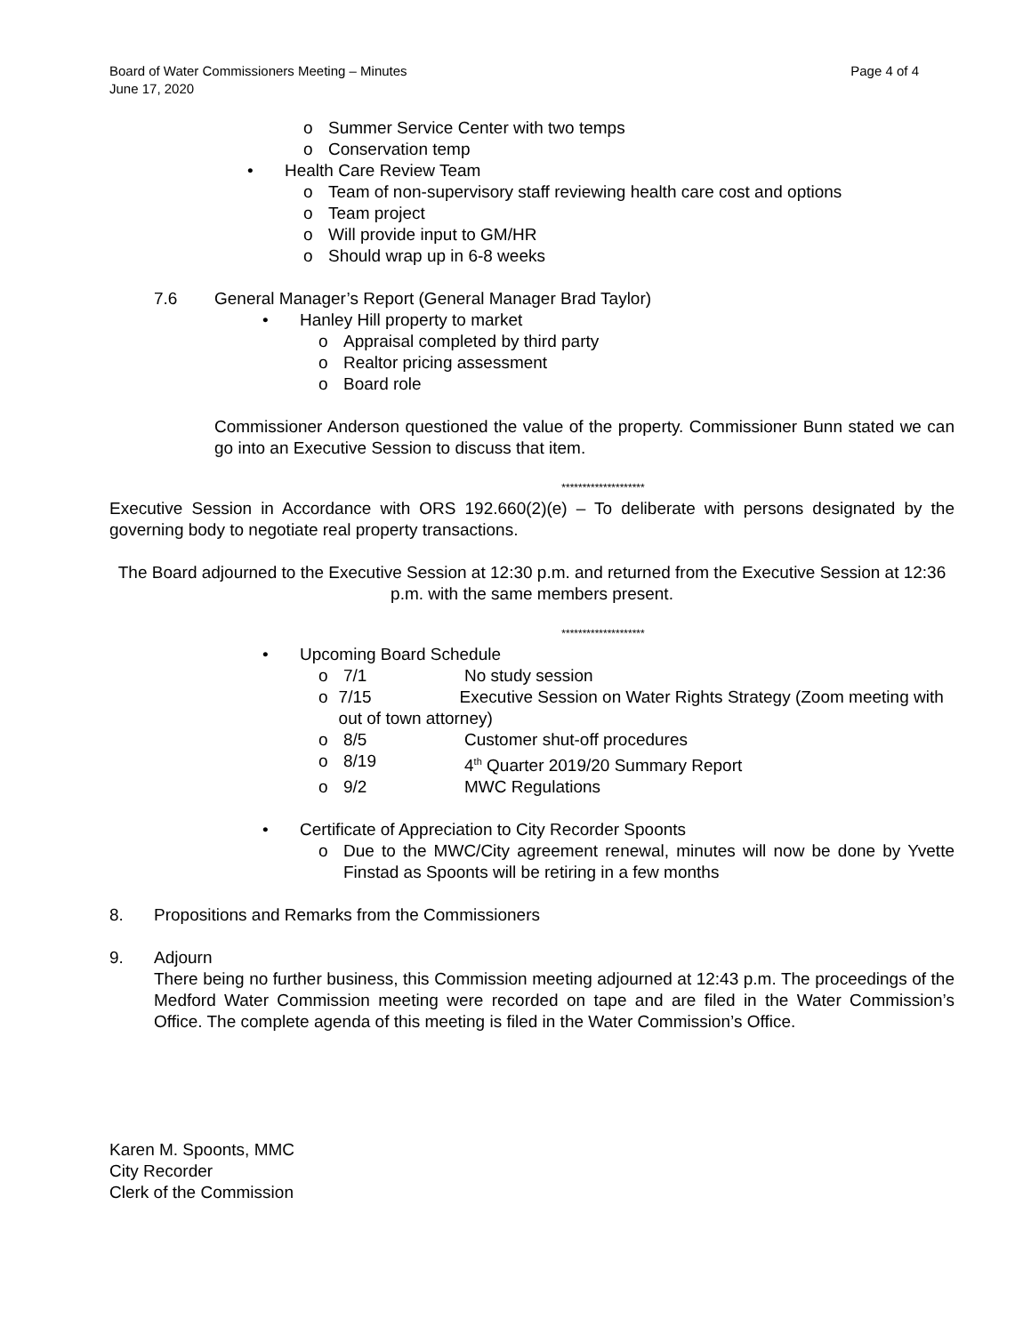Page 4 of 4 Board of Water Commissioners Meeting – Minutes
June 17, 2020
o Summer Service Center with two temps
o Conservation temp
• Health Care Review Team
o Team of non-supervisory staff reviewing health care cost and options
o Team project
o Will provide input to GM/HR
o Should wrap up in 6-8 weeks
7.6 General Manager’s Report (General Manager Brad Taylor)
• Hanley Hill property to market
o Appraisal completed by third party
o Realtor pricing assessment
o Board role
Commissioner Anderson questioned the value of the property. Commissioner Bunn stated we can go into an Executive Session to discuss that item.
********************
Executive Session in Accordance with ORS 192.660(2)(e) – To deliberate with persons designated by the governing body to negotiate real property transactions.
The Board adjourned to the Executive Session at 12:30 p.m. and returned from the Executive Session at 12:36 p.m. with the same members present.
********************
• Upcoming Board Schedule
o 7/1 No study session
o 7/15 Executive Session on Water Rights Strategy (Zoom meeting with out of town attorney)
o 8/5 Customer shut-off procedures
o 8/19 4<sup>th</sup> Quarter 2019/20 Summary Report
o 9/2 MWC Regulations
• Certificate of Appreciation to City Recorder Spoonts
o Due to the MWC/City agreement renewal, minutes will now be done by Yvette Finstad as Spoonts will be retiring in a few months
8. Propositions and Remarks from the Commissioners
9. Adjourn
There being no further business, this Commission meeting adjourned at 12:43 p.m. The proceedings of the Medford Water Commission meeting were recorded on tape and are filed in the Water Commission’s Office. The complete agenda of this meeting is filed in the Water Commission’s Office.
Karen M. Spoonts, MMC
City Recorder
Clerk of the Commission